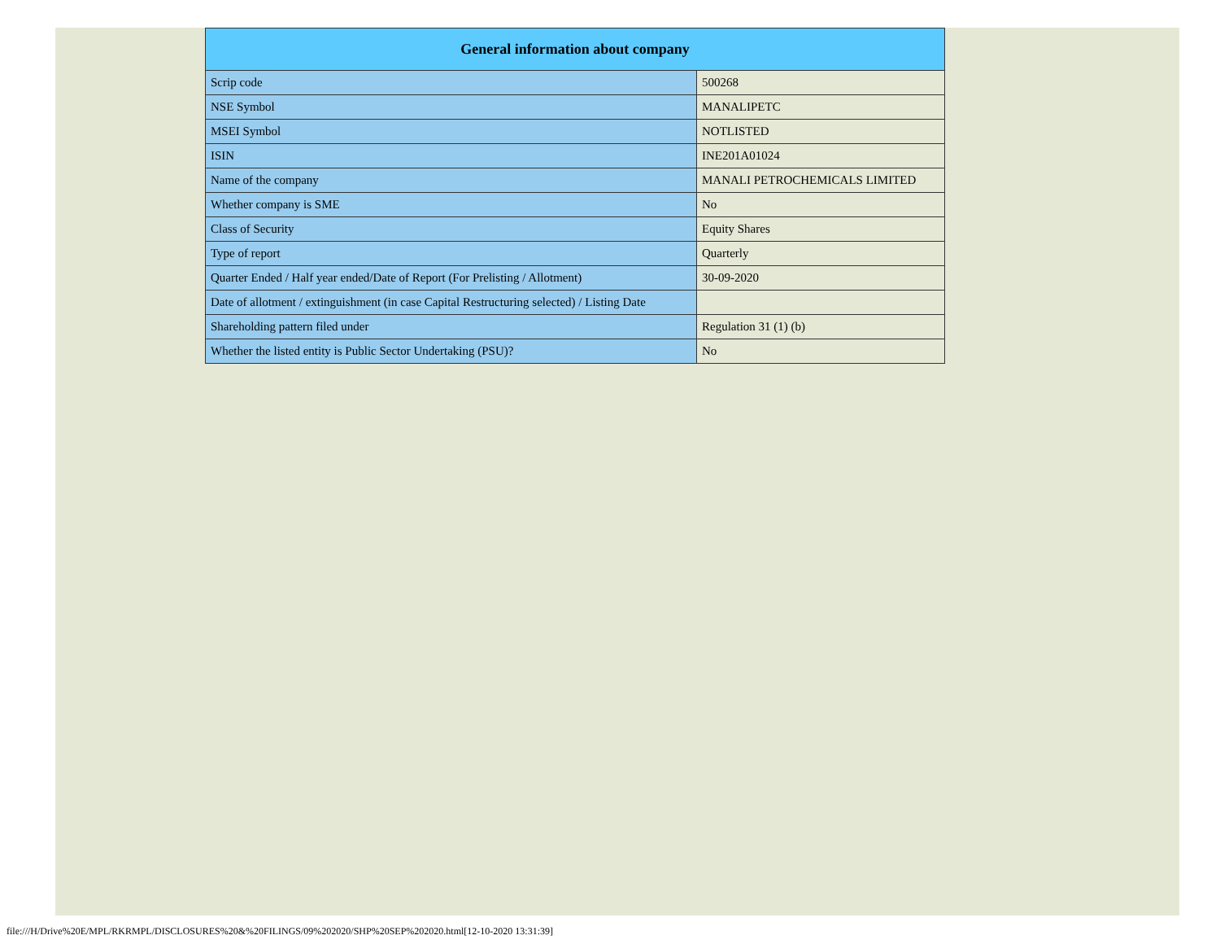| General information about company | |
| --- | --- |
| Scrip code | 500268 |
| NSE Symbol | MANALIPETC |
| MSEI Symbol | NOTLISTED |
| ISIN | INE201A01024 |
| Name of the company | MANALI PETROCHEMICALS LIMITED |
| Whether company is SME | No |
| Class of Security | Equity Shares |
| Type of report | Quarterly |
| Quarter Ended / Half year ended/Date of Report (For Prelisting / Allotment) | 30-09-2020 |
| Date of allotment / extinguishment (in case Capital Restructuring selected) / Listing Date | |
| Shareholding pattern filed under | Regulation 31 (1) (b) |
| Whether the listed entity is Public Sector Undertaking (PSU)? | No |
file:///H/Drive%20E/MPL/RKRMPL/DISCLOSURES%20&%20FILINGS/09%202020/SHP%20SEP%202020.html[12-10-2020 13:31:39]